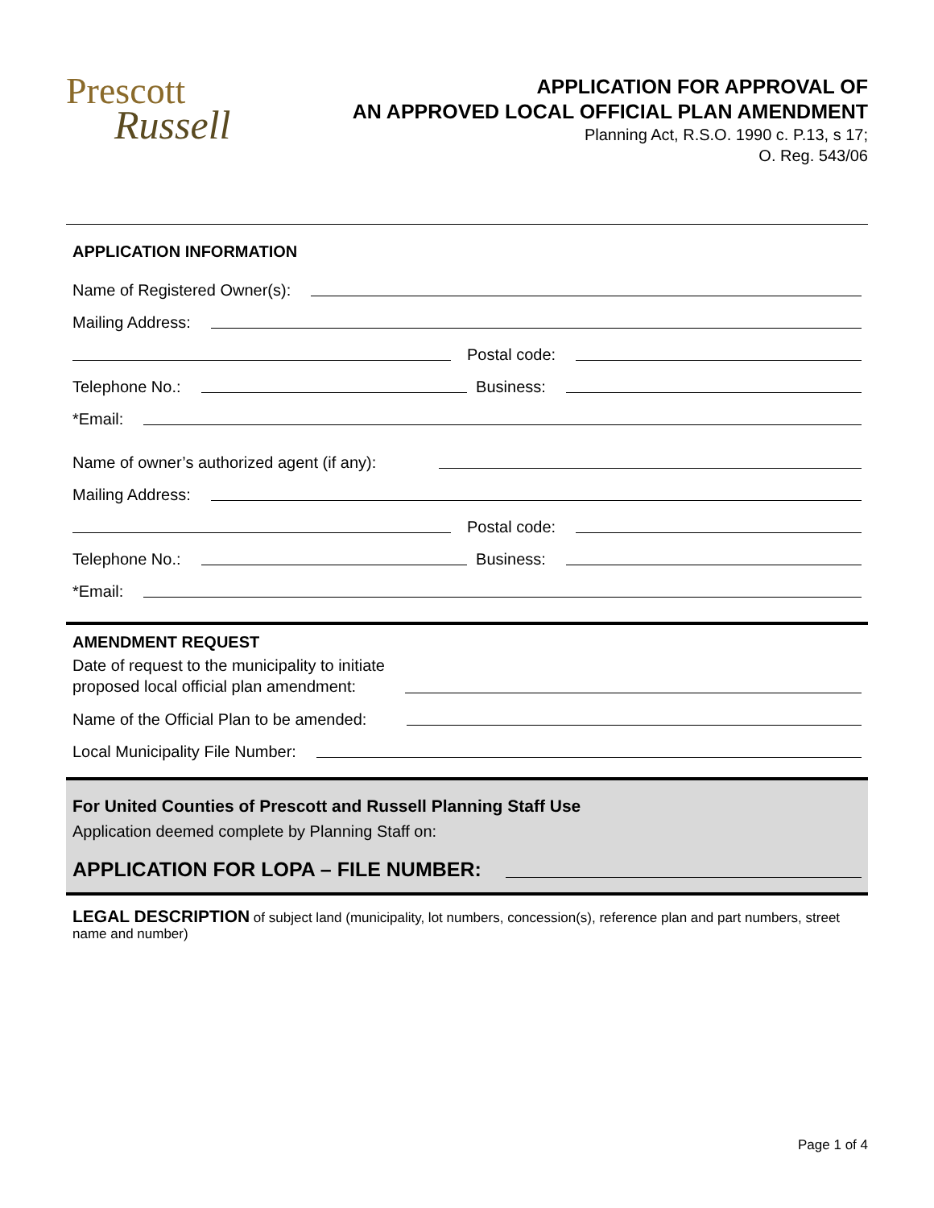Prescott
Russell
APPLICATION FOR APPROVAL OF
AN APPROVED LOCAL OFFICIAL PLAN AMENDMENT
Planning Act, R.S.O. 1990 c. P.13, s 17;
O. Reg. 543/06
APPLICATION INFORMATION
Name of Registered Owner(s):
Mailing Address:
Postal code:
Telephone No.: Business:
*Email:
Name of owner’s authorized agent (if any):
Mailing Address:
Postal code:
Telephone No.: Business:
*Email:
AMENDMENT REQUEST
Date of request to the municipality to initiate
proposed local official plan amendment:
Name of the Official Plan to be amended:
Local Municipality File Number:
For United Counties of Prescott and Russell Planning Staff Use
Application deemed complete by Planning Staff on:
APPLICATION FOR LOPA – FILE NUMBER:
LEGAL DESCRIPTION of subject land (municipality, lot numbers, concession(s), reference plan and part numbers, street name and number)
Page 1 of 4